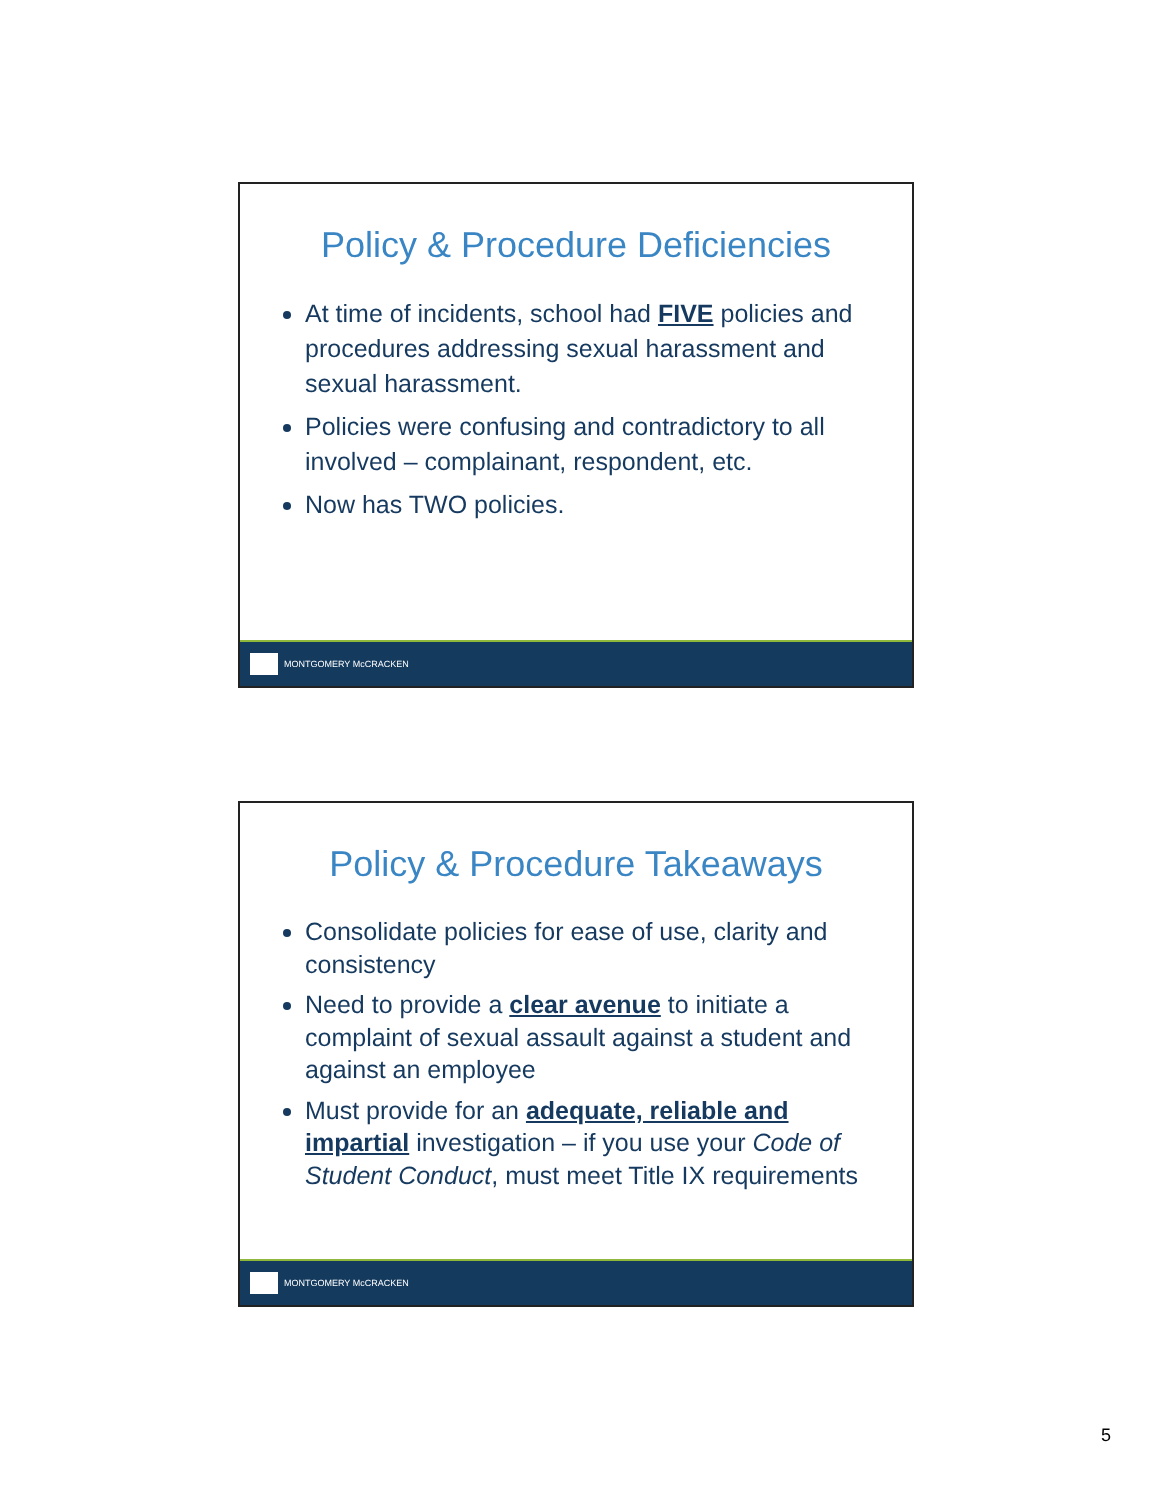Policy & Procedure Deficiencies
At time of incidents, school had FIVE policies and procedures addressing sexual harassment and sexual harassment.
Policies were confusing and contradictory to all involved – complainant, respondent, etc.
Now has TWO policies.
MONTGOMERY McCRACKEN
Policy & Procedure Takeaways
Consolidate policies for ease of use, clarity and consistency
Need to provide a clear avenue to initiate a complaint of sexual assault against a student and against an employee
Must provide for an adequate, reliable and impartial investigation – if you use your Code of Student Conduct, must meet Title IX requirements
MONTGOMERY McCRACKEN
5